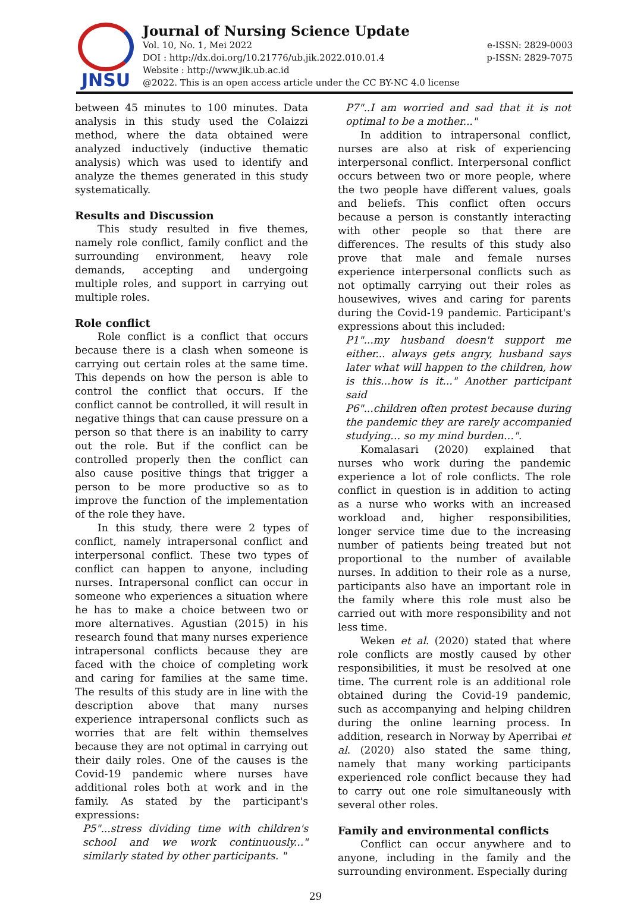JNSU
Journal of Nursing Science Update
Vol. 10, No. 1, Mei 2022 e-ISSN: 2829-0003
DOI : http://dx.doi.org/10.21776/ub.jik.2022.010.01.4 p-ISSN: 2829-7075
Website : http://www.jik.ub.ac.id
@2022. This is an open access article under the CC BY-NC 4.0 license
between 45 minutes to 100 minutes. Data analysis in this study used the Colaizzi method, where the data obtained were analyzed inductively (inductive thematic analysis) which was used to identify and analyze the themes generated in this study systematically.
Results and Discussion
This study resulted in five themes, namely role conflict, family conflict and the surrounding environment, heavy role demands, accepting and undergoing multiple roles, and support in carrying out multiple roles.
Role conflict
Role conflict is a conflict that occurs because there is a clash when someone is carrying out certain roles at the same time. This depends on how the person is able to control the conflict that occurs. If the conflict cannot be controlled, it will result in negative things that can cause pressure on a person so that there is an inability to carry out the role. But if the conflict can be controlled properly then the conflict can also cause positive things that trigger a person to be more productive so as to improve the function of the implementation of the role they have.
In this study, there were 2 types of conflict, namely intrapersonal conflict and interpersonal conflict. These two types of conflict can happen to anyone, including nurses. Intrapersonal conflict can occur in someone who experiences a situation where he has to make a choice between two or more alternatives. Agustian (2015) in his research found that many nurses experience intrapersonal conflicts because they are faced with the choice of completing work and caring for families at the same time. The results of this study are in line with the description above that many nurses experience intrapersonal conflicts such as worries that are felt within themselves because they are not optimal in carrying out their daily roles. One of the causes is the Covid-19 pandemic where nurses have additional roles both at work and in the family. As stated by the participant's expressions:
P5"...stress dividing time with children's school and we work continuously..." similarly stated by other participants. "
P7"..I am worried and sad that it is not optimal to be a mother..."
In addition to intrapersonal conflict, nurses are also at risk of experiencing interpersonal conflict. Interpersonal conflict occurs between two or more people, where the two people have different values, goals and beliefs. This conflict often occurs because a person is constantly interacting with other people so that there are differences. The results of this study also prove that male and female nurses experience interpersonal conflicts such as not optimally carrying out their roles as housewives, wives and caring for parents during the Covid-19 pandemic. Participant's expressions about this included:
P1"...my husband doesn't support me either... always gets angry, husband says later what will happen to the children, how is this...how is it..." Another participant said
P6"...children often protest because during the pandemic they are rarely accompanied studying… so my mind burden…".
Komalasari (2020) explained that nurses who work during the pandemic experience a lot of role conflicts. The role conflict in question is in addition to acting as a nurse who works with an increased workload and, higher responsibilities, longer service time due to the increasing number of patients being treated but not proportional to the number of available nurses. In addition to their role as a nurse, participants also have an important role in the family where this role must also be carried out with more responsibility and not less time.
Weken et al. (2020) stated that where role conflicts are mostly caused by other responsibilities, it must be resolved at one time. The current role is an additional role obtained during the Covid-19 pandemic, such as accompanying and helping children during the online learning process. In addition, research in Norway by Aperribai et al. (2020) also stated the same thing, namely that many working participants experienced role conflict because they had to carry out one role simultaneously with several other roles.
Family and environmental conflicts
Conflict can occur anywhere and to anyone, including in the family and the surrounding environment. Especially during
29